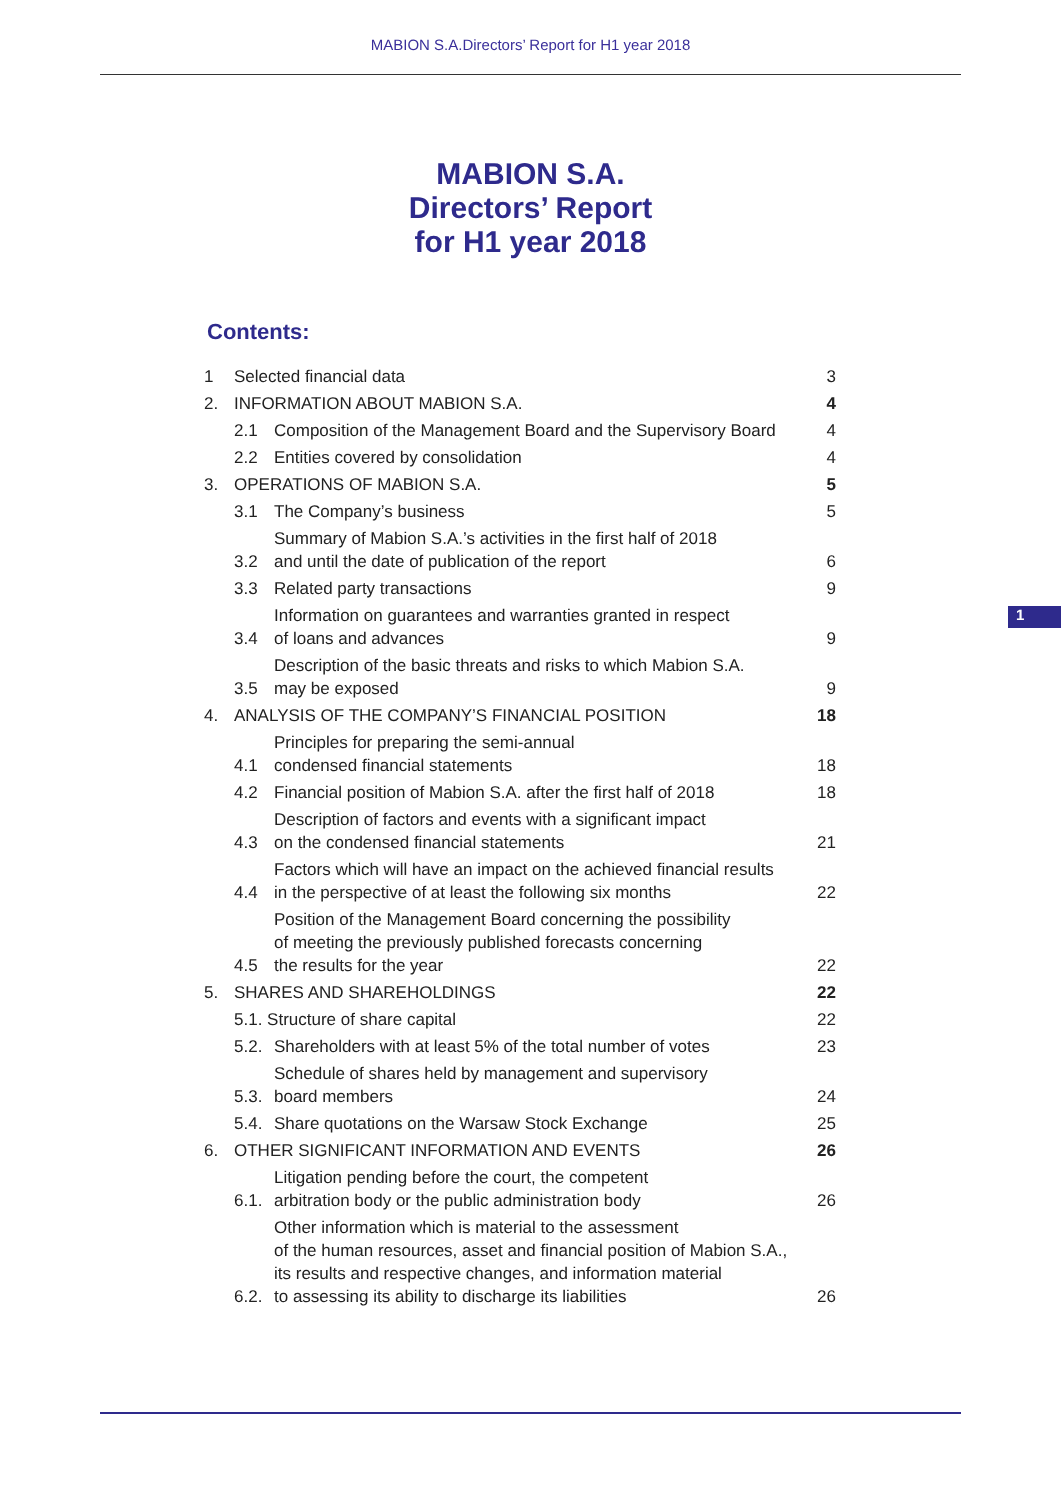MABION S.A.Directors’ Report for H1 year 2018
MABION S.A.
Directors’ Report
for H1 year 2018
Contents:
| 1 | Selected financial data | | 3 |
| 2. | INFORMATION ABOUT MABION S.A. | | 4 |
| | 2.1 | Composition of the Management Board and the Supervisory Board | 4 |
| | 2.2 | Entities covered by consolidation | 4 |
| 3. | OPERATIONS OF MABION S.A. | | 5 |
| | 3.1 | The Company’s business | 5 |
| | 3.2 | Summary of Mabion S.A.’s activities in the first half of 2018 and until the date of publication of the report | 6 |
| | 3.3 | Related party transactions | 9 |
| | 3.4 | Information on guarantees and warranties granted in respect of loans and advances | 9 |
| | 3.5 | Description of the basic threats and risks to which Mabion S.A. may be exposed | 9 |
| 4. | ANALYSIS OF THE COMPANY’S FINANCIAL POSITION | | 18 |
| | 4.1 | Principles for preparing the semi-annual condensed financial statements | 18 |
| | 4.2 | Financial position of Mabion S.A. after the first half of 2018 | 18 |
| | 4.3 | Description of factors and events with a significant impact on the condensed financial statements | 21 |
| | 4.4 | Factors which will have an impact on the achieved financial results in the perspective of at least the following six months | 22 |
| | 4.5 | Position of the Management Board concerning the possibility of meeting the previously published forecasts concerning the results for the year | 22 |
| 5. | SHARES AND SHAREHOLDINGS | | 22 |
| | 5.1. Structure of share capital | | 22 |
| | 5.2. | Shareholders with at least 5% of the total number of votes | 23 |
| | 5.3. | Schedule of shares held by management and supervisory board members | 24 |
| | 5.4. | Share quotations on the Warsaw Stock Exchange | 25 |
| 6. | OTHER SIGNIFICANT INFORMATION AND EVENTS | | 26 |
| | 6.1. | Litigation pending before the court, the competent arbitration body or the public administration body | 26 |
| | 6.2. | Other information which is material to the assessment of the human resources, asset and financial position of Mabion S.A., its results and respective changes, and information material to assessing its ability to discharge its liabilities | 26 |
1